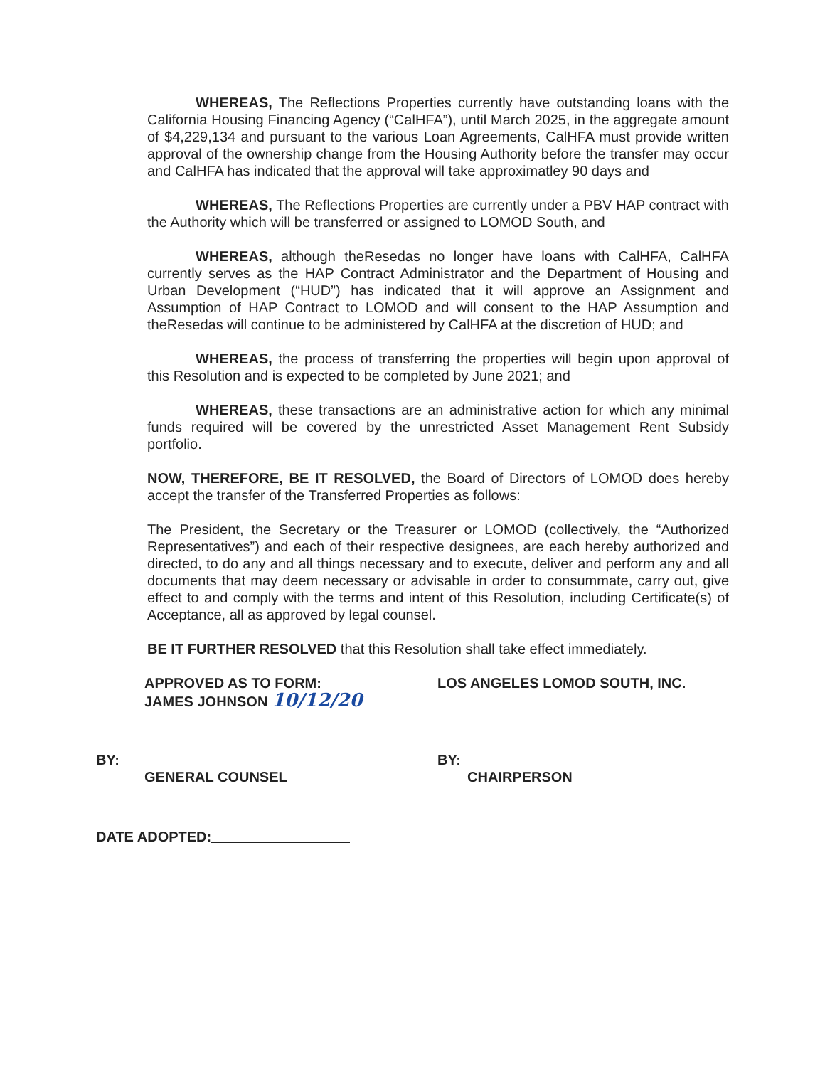WHEREAS, The Reflections Properties currently have outstanding loans with the California Housing Financing Agency (“CalHFA”), until March 2025, in the aggregate amount of $4,229,134 and pursuant to the various Loan Agreements, CalHFA must provide written approval of the ownership change from the Housing Authority before the transfer may occur and CalHFA has indicated that the approval will take approximatley 90 days and
WHEREAS, The Reflections Properties are currently under a PBV HAP contract with the Authority which will be transferred or assigned to LOMOD South, and
WHEREAS, although theResedas no longer have loans with CalHFA, CalHFA currently serves as the HAP Contract Administrator and the Department of Housing and Urban Development (“HUD”) has indicated that it will approve an Assignment and Assumption of HAP Contract to LOMOD and will consent to the HAP Assumption and theResedas will continue to be administered by CalHFA at the discretion of HUD; and
WHEREAS, the process of transferring the properties will begin upon approval of this Resolution and is expected to be completed by June 2021; and
WHEREAS, these transactions are an administrative action for which any minimal funds required will be covered by the unrestricted Asset Management Rent Subsidy portfolio.
NOW, THEREFORE, BE IT RESOLVED, the Board of Directors of LOMOD does hereby accept the transfer of the Transferred Properties as follows:
The President, the Secretary or the Treasurer or LOMOD (collectively, the “Authorized Representatives”) and each of their respective designees, are each hereby authorized and directed, to do any and all things necessary and to execute, deliver and perform any and all documents that may deem necessary or advisable in order to consummate, carry out, give effect to and comply with the terms and intent of this Resolution, including Certificate(s) of Acceptance, all as approved by legal counsel.
BE IT FURTHER RESOLVED that this Resolution shall take effect immediately.
APPROVED AS TO FORM:
JAMES JOHNSON 10/12/20
LOS ANGELES LOMOD SOUTH, INC.
BY:
GENERAL COUNSEL
BY:
CHAIRPERSON
DATE ADOPTED: